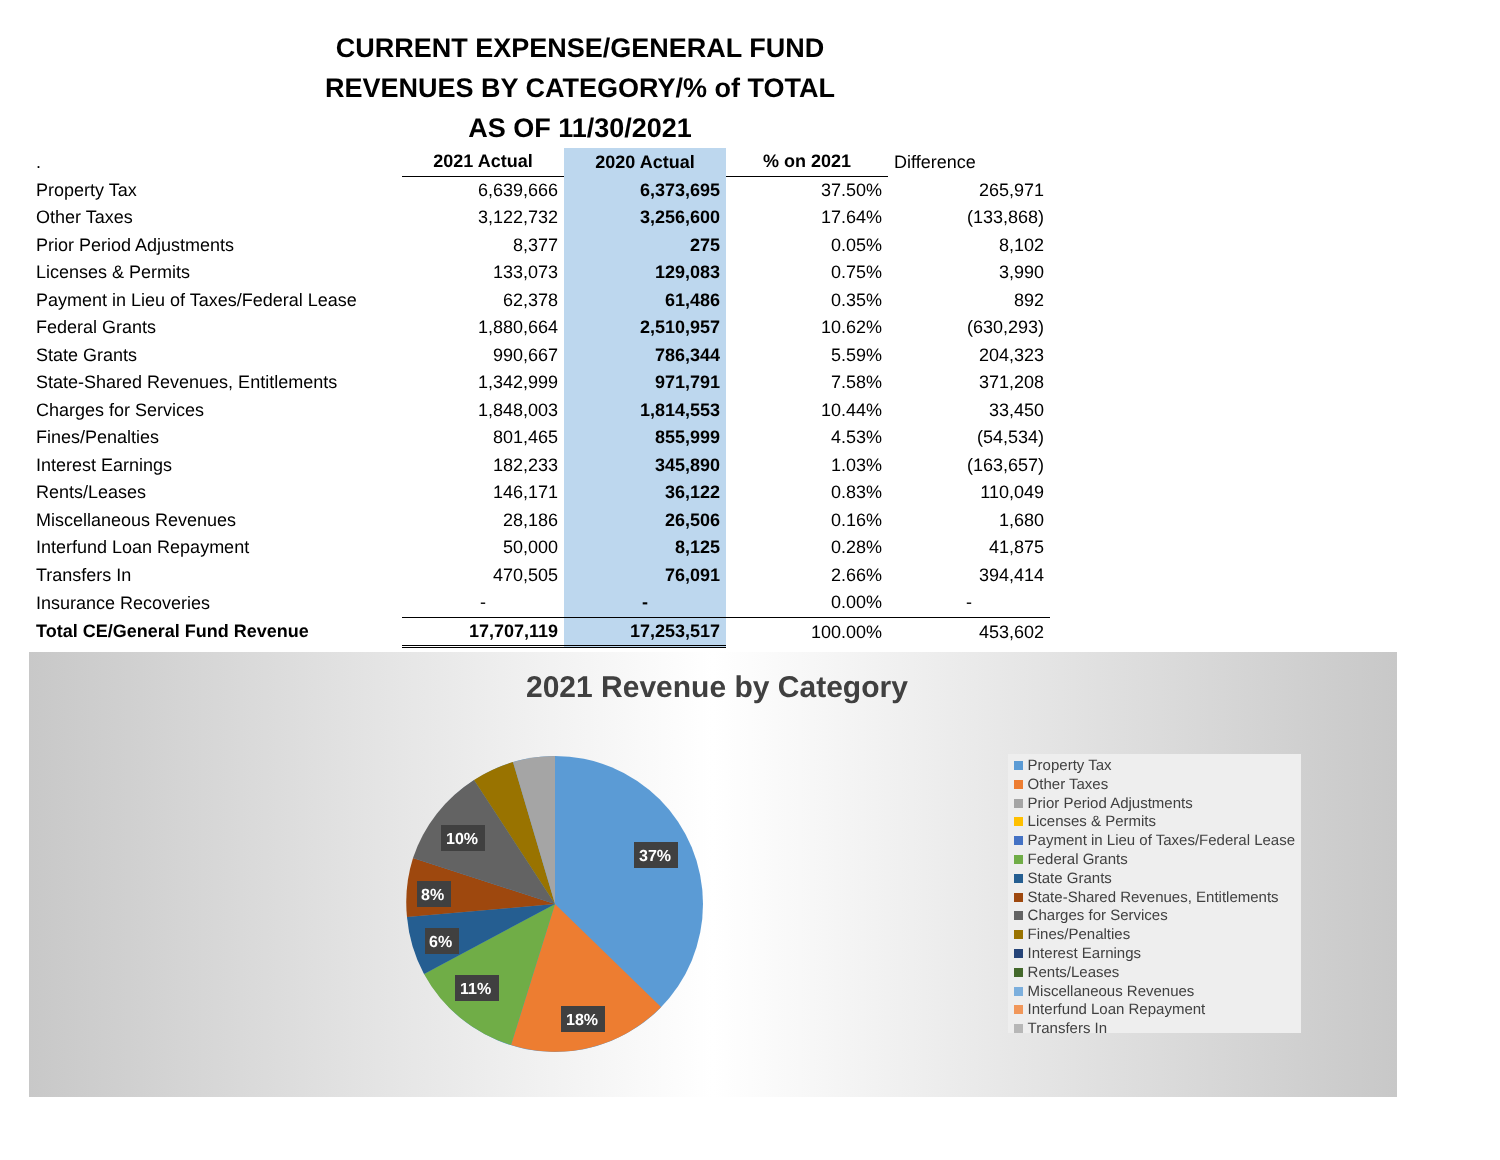CURRENT EXPENSE/GENERAL FUND
REVENUES BY CATEGORY/% of TOTAL
AS OF 11/30/2021
| . | 2021 Actual | 2020 Actual | % on 2021 | Difference |
| Property Tax | 6,639,666 | 6,373,695 | 37.50% | 265,971 |
| Other Taxes | 3,122,732 | 3,256,600 | 17.64% | (133,868) |
| Prior Period Adjustments | 8,377 | 275 | 0.05% | 8,102 |
| Licenses & Permits | 133,073 | 129,083 | 0.75% | 3,990 |
| Payment in Lieu of Taxes/Federal Lease | 62,378 | 61,486 | 0.35% | 892 |
| Federal Grants | 1,880,664 | 2,510,957 | 10.62% | (630,293) |
| State Grants | 990,667 | 786,344 | 5.59% | 204,323 |
| State-Shared Revenues, Entitlements | 1,342,999 | 971,791 | 7.58% | 371,208 |
| Charges for Services | 1,848,003 | 1,814,553 | 10.44% | 33,450 |
| Fines/Penalties | 801,465 | 855,999 | 4.53% | (54,534) |
| Interest Earnings | 182,233 | 345,890 | 1.03% | (163,657) |
| Rents/Leases | 146,171 | 36,122 | 0.83% | 110,049 |
| Miscellaneous Revenues | 28,186 | 26,506 | 0.16% | 1,680 |
| Interfund Loan Repayment | 50,000 | 8,125 | 0.28% | 41,875 |
| Transfers In | 470,505 | 76,091 | 2.66% | 394,414 |
| Insurance Recoveries | - | - | 0.00% | - |
| Total CE/General Fund Revenue | 17,707,119 | 17,253,517 | 100.00% | 453,602 |
2021 Revenue by Category
37%
18%
11%
6%
8%
10%
Property Tax
Other Taxes
Prior Period Adjustments
Licenses & Permits
Payment in Lieu of Taxes/Federal Lease
Federal Grants
State Grants
State-Shared Revenues, Entitlements
Charges for Services
Fines/Penalties
Interest Earnings
Rents/Leases
Miscellaneous Revenues
Interfund Loan Repayment
Transfers In